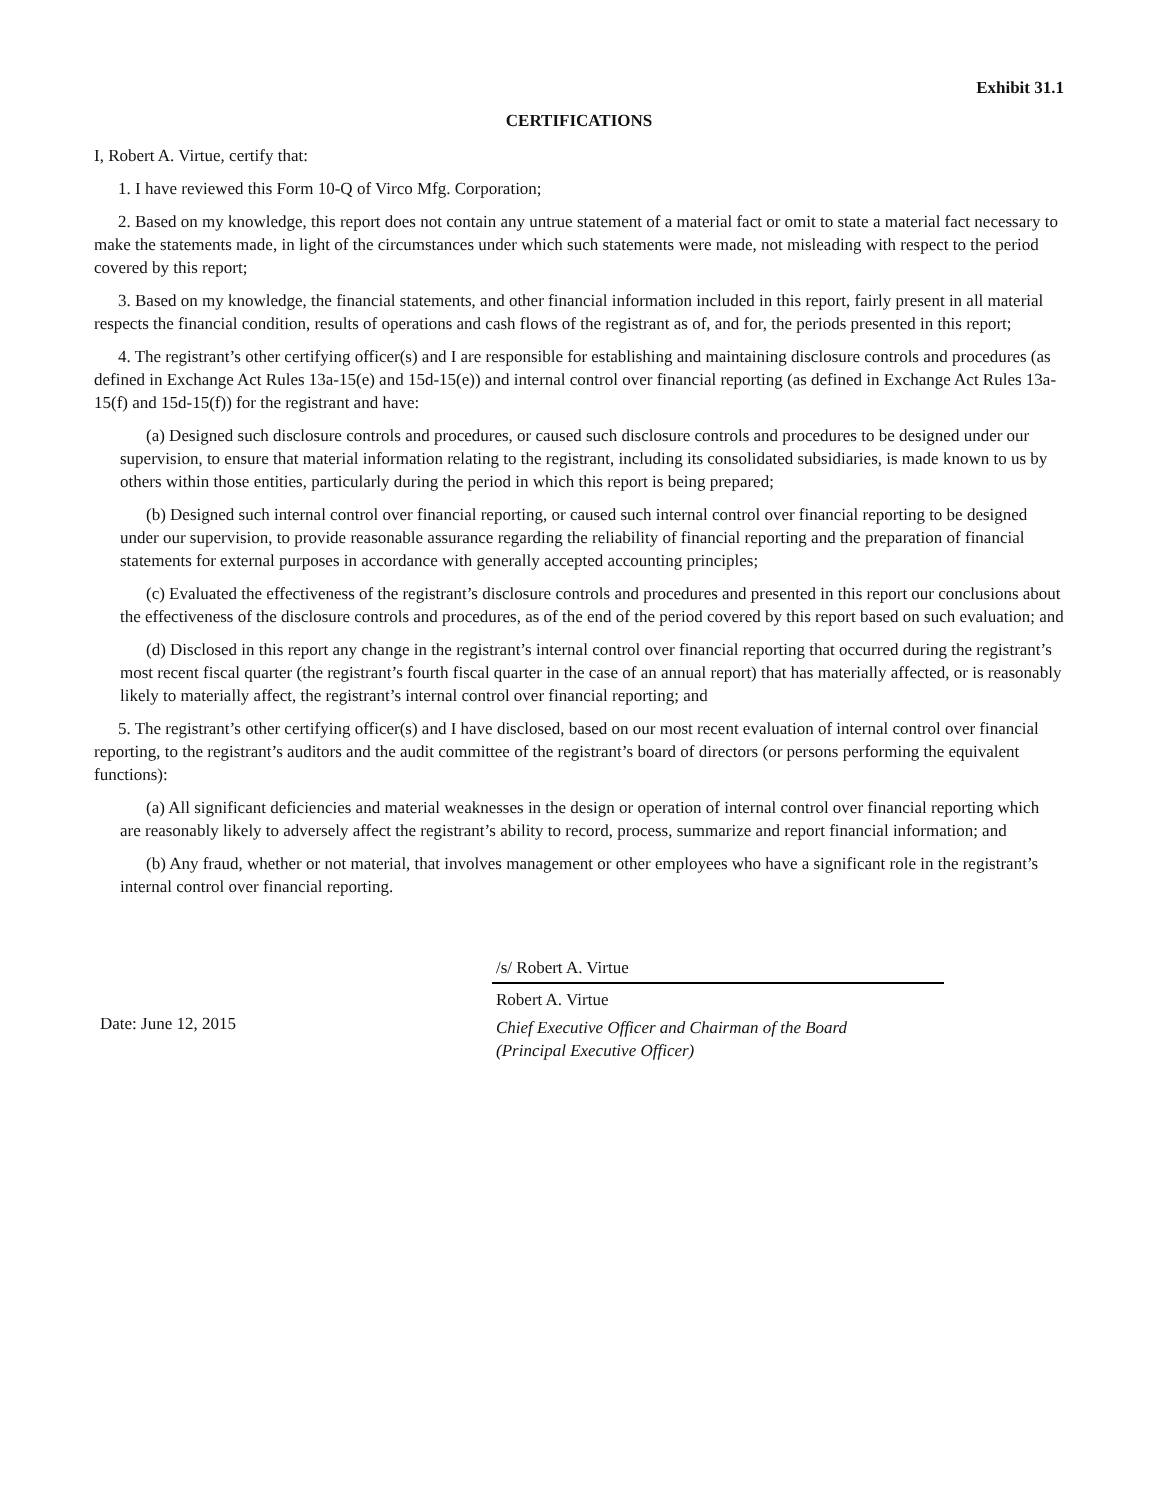Exhibit 31.1
CERTIFICATIONS
I, Robert A. Virtue, certify that:
1. I have reviewed this Form 10-Q of Virco Mfg. Corporation;
2. Based on my knowledge, this report does not contain any untrue statement of a material fact or omit to state a material fact necessary to make the statements made, in light of the circumstances under which such statements were made, not misleading with respect to the period covered by this report;
3. Based on my knowledge, the financial statements, and other financial information included in this report, fairly present in all material respects the financial condition, results of operations and cash flows of the registrant as of, and for, the periods presented in this report;
4. The registrant’s other certifying officer(s) and I are responsible for establishing and maintaining disclosure controls and procedures (as defined in Exchange Act Rules 13a-15(e) and 15d-15(e)) and internal control over financial reporting (as defined in Exchange Act Rules 13a-15(f) and 15d-15(f)) for the registrant and have:
(a) Designed such disclosure controls and procedures, or caused such disclosure controls and procedures to be designed under our supervision, to ensure that material information relating to the registrant, including its consolidated subsidiaries, is made known to us by others within those entities, particularly during the period in which this report is being prepared;
(b) Designed such internal control over financial reporting, or caused such internal control over financial reporting to be designed under our supervision, to provide reasonable assurance regarding the reliability of financial reporting and the preparation of financial statements for external purposes in accordance with generally accepted accounting principles;
(c) Evaluated the effectiveness of the registrant’s disclosure controls and procedures and presented in this report our conclusions about the effectiveness of the disclosure controls and procedures, as of the end of the period covered by this report based on such evaluation; and
(d) Disclosed in this report any change in the registrant’s internal control over financial reporting that occurred during the registrant’s most recent fiscal quarter (the registrant’s fourth fiscal quarter in the case of an annual report) that has materially affected, or is reasonably likely to materially affect, the registrant’s internal control over financial reporting; and
5. The registrant’s other certifying officer(s) and I have disclosed, based on our most recent evaluation of internal control over financial reporting, to the registrant’s auditors and the audit committee of the registrant’s board of directors (or persons performing the equivalent functions):
(a) All significant deficiencies and material weaknesses in the design or operation of internal control over financial reporting which are reasonably likely to adversely affect the registrant’s ability to record, process, summarize and report financial information; and
(b) Any fraud, whether or not material, that involves management or other employees who have a significant role in the registrant’s internal control over financial reporting.
Date: June 12, 2015
/s/ Robert A. Virtue
Robert A. Virtue
Chief Executive Officer and Chairman of the Board
(Principal Executive Officer)